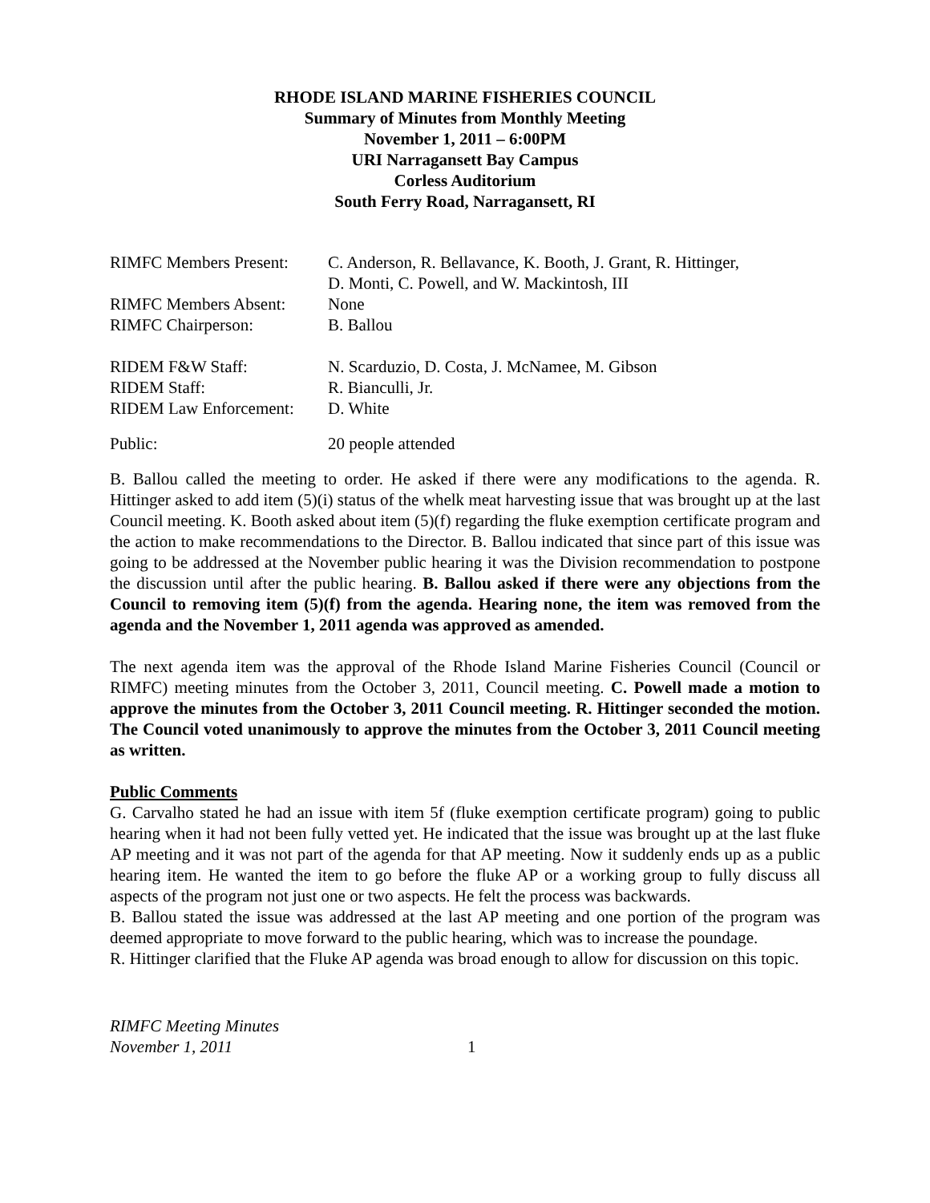RHODE ISLAND MARINE FISHERIES COUNCIL
Summary of Minutes from Monthly Meeting
November 1, 2011 – 6:00PM
URI Narragansett Bay Campus
Corless Auditorium
South Ferry Road, Narragansett, RI
| RIMFC Members Present: | C. Anderson, R. Bellavance, K. Booth, J. Grant, R. Hittinger, D. Monti, C. Powell, and W. Mackintosh, III |
| RIMFC Members Absent: | None |
| RIMFC Chairperson: | B. Ballou |
| RIDEM F&W Staff: | N. Scarduzio, D. Costa, J. McNamee, M. Gibson |
| RIDEM Staff: | R. Bianculli, Jr. |
| RIDEM Law Enforcement: | D. White |
| Public: | 20 people attended |
B. Ballou called the meeting to order. He asked if there were any modifications to the agenda. R. Hittinger asked to add item (5)(i) status of the whelk meat harvesting issue that was brought up at the last Council meeting. K. Booth asked about item (5)(f) regarding the fluke exemption certificate program and the action to make recommendations to the Director. B. Ballou indicated that since part of this issue was going to be addressed at the November public hearing it was the Division recommendation to postpone the discussion until after the public hearing. B. Ballou asked if there were any objections from the Council to removing item (5)(f) from the agenda. Hearing none, the item was removed from the agenda and the November 1, 2011 agenda was approved as amended.
The next agenda item was the approval of the Rhode Island Marine Fisheries Council (Council or RIMFC) meeting minutes from the October 3, 2011, Council meeting. C. Powell made a motion to approve the minutes from the October 3, 2011 Council meeting. R. Hittinger seconded the motion. The Council voted unanimously to approve the minutes from the October 3, 2011 Council meeting as written.
Public Comments
G. Carvalho stated he had an issue with item 5f (fluke exemption certificate program) going to public hearing when it had not been fully vetted yet. He indicated that the issue was brought up at the last fluke AP meeting and it was not part of the agenda for that AP meeting. Now it suddenly ends up as a public hearing item. He wanted the item to go before the fluke AP or a working group to fully discuss all aspects of the program not just one or two aspects. He felt the process was backwards.
B. Ballou stated the issue was addressed at the last AP meeting and one portion of the program was deemed appropriate to move forward to the public hearing, which was to increase the poundage.
R. Hittinger clarified that the Fluke AP agenda was broad enough to allow for discussion on this topic.
RIMFC Meeting Minutes
November 1, 2011
1